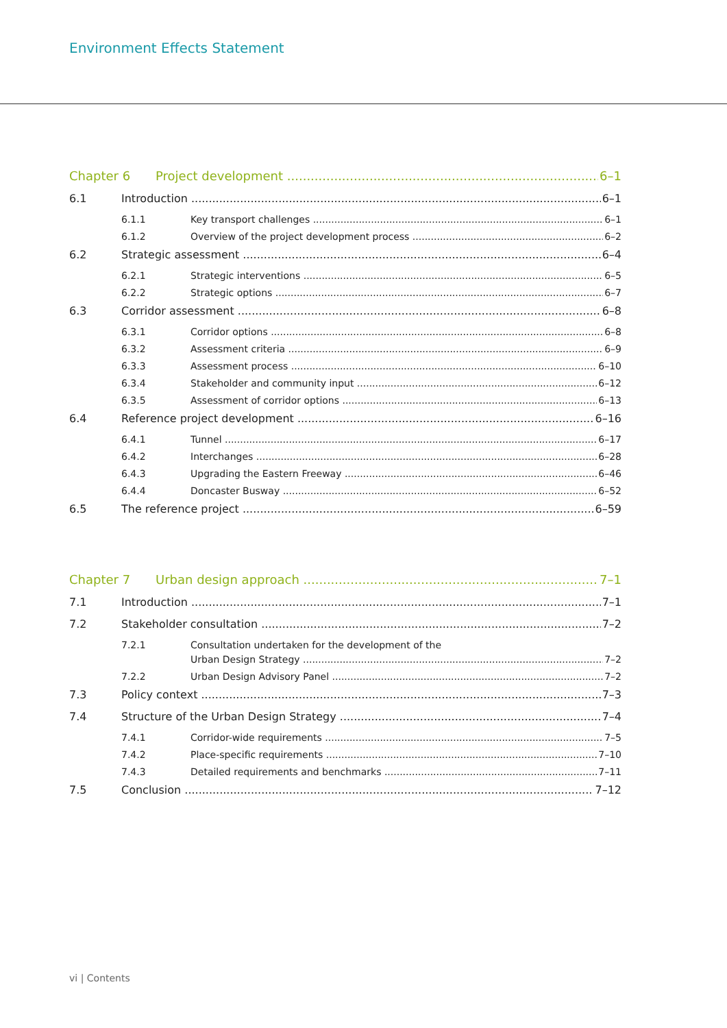Environment Effects Statement
Chapter 6 Project development 6–1
6.1 Introduction 6–1
6.1.1 Key transport challenges 6–1
6.1.2 Overview of the project development process 6–2
6.2 Strategic assessment 6–4
6.2.1 Strategic interventions 6–5
6.2.2 Strategic options 6–7
6.3 Corridor assessment 6–8
6.3.1 Corridor options 6–8
6.3.2 Assessment criteria 6–9
6.3.3 Assessment process 6–10
6.3.4 Stakeholder and community input 6–12
6.3.5 Assessment of corridor options 6–13
6.4 Reference project development 6–16
6.4.1 Tunnel 6–17
6.4.2 Interchanges 6–28
6.4.3 Upgrading the Eastern Freeway 6–46
6.4.4 Doncaster Busway 6–52
6.5 The reference project 6–59
Chapter 7 Urban design approach 7–1
7.1 Introduction 7–1
7.2 Stakeholder consultation 7–2
7.2.1 Consultation undertaken for the development of the
Urban Design Strategy 7–2
7.2.2 Urban Design Advisory Panel 7–2
7.3 Policy context 7–3
7.4 Structure of the Urban Design Strategy 7–4
7.4.1 Corridor-wide requirements 7–5
7.4.2 Place-specific requirements 7–10
7.4.3 Detailed requirements and benchmarks 7–11
7.5 Conclusion 7–12
vi | Contents